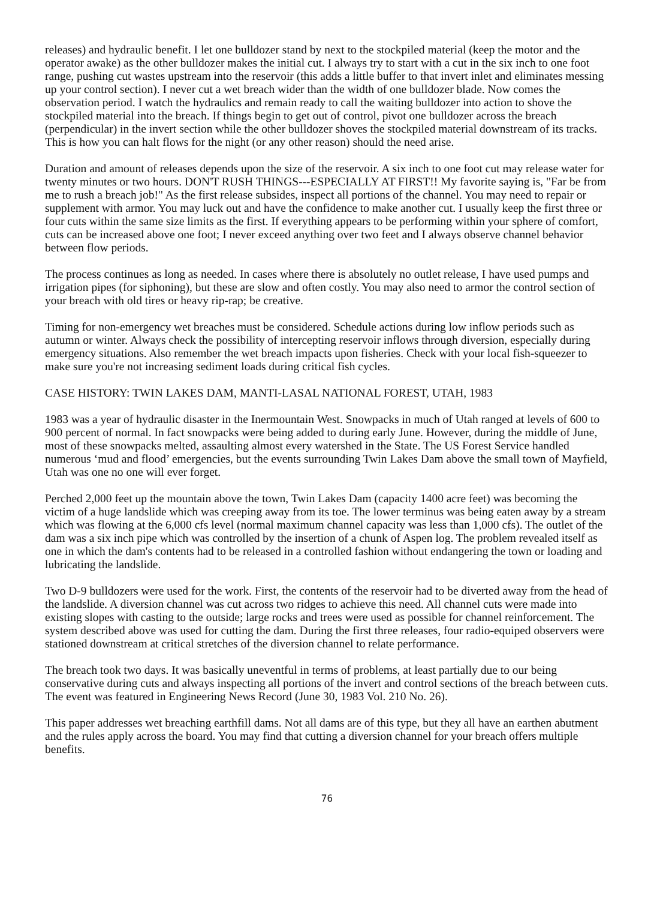releases) and hydraulic benefit. I let one bulldozer stand by next to the stockpiled material (keep the motor and the operator awake) as the other bulldozer makes the initial cut. I always try to start with a cut in the six inch to one foot range, pushing cut wastes upstream into the reservoir (this adds a little buffer to that invert inlet and eliminates messing up your control section). I never cut a wet breach wider than the width of one bulldozer blade. Now comes the observation period. I watch the hydraulics and remain ready to call the waiting bulldozer into action to shove the stockpiled material into the breach. If things begin to get out of control, pivot one bulldozer across the breach (perpendicular) in the invert section while the other bulldozer shoves the stockpiled material downstream of its tracks. This is how you can halt flows for the night (or any other reason) should the need arise.
Duration and amount of releases depends upon the size of the reservoir. A six inch to one foot cut may release water for twenty minutes or two hours. DON'T RUSH THINGS---ESPECIALLY AT FIRST!! My favorite saying is, "Far be from me to rush a breach job!" As the first release subsides, inspect all portions of the channel. You may need to repair or supplement with armor. You may luck out and have the confidence to make another cut. I usually keep the first three or four cuts within the same size limits as the first. If everything appears to be performing within your sphere of comfort, cuts can be increased above one foot; I never exceed anything over two feet and I always observe channel behavior between flow periods.
The process continues as long as needed. In cases where there is absolutely no outlet release, I have used pumps and irrigation pipes (for siphoning), but these are slow and often costly. You may also need to armor the control section of your breach with old tires or heavy rip-rap; be creative.
Timing for non-emergency wet breaches must be considered. Schedule actions during low inflow periods such as autumn or winter. Always check the possibility of intercepting reservoir inflows through diversion, especially during emergency situations. Also remember the wet breach impacts upon fisheries. Check with your local fish-squeezer to make sure you're not increasing sediment loads during critical fish cycles.
CASE HISTORY: TWIN LAKES DAM, MANTI-LASAL NATIONAL FOREST, UTAH, 1983
1983 was a year of hydraulic disaster in the Inermountain West. Snowpacks in much of Utah ranged at levels of 600 to 900 percent of normal. In fact snowpacks were being added to during early June. However, during the middle of June, most of these snowpacks melted, assaulting almost every watershed in the State. The US Forest Service handled numerous ‘mud and flood’ emergencies, but the events surrounding Twin Lakes Dam above the small town of Mayfield, Utah was one no one will ever forget.
Perched 2,000 feet up the mountain above the town, Twin Lakes Dam (capacity 1400 acre feet) was becoming the victim of a huge landslide which was creeping away from its toe. The lower terminus was being eaten away by a stream which was flowing at the 6,000 cfs level (normal maximum channel capacity was less than 1,000 cfs). The outlet of the dam was a six inch pipe which was controlled by the insertion of a chunk of Aspen log. The problem revealed itself as one in which the dam's contents had to be released in a controlled fashion without endangering the town or loading and lubricating the landslide.
Two D-9 bulldozers were used for the work. First, the contents of the reservoir had to be diverted away from the head of the landslide. A diversion channel was cut across two ridges to achieve this need. All channel cuts were made into existing slopes with casting to the outside; large rocks and trees were used as possible for channel reinforcement. The system described above was used for cutting the dam. During the first three releases, four radio-equiped observers were stationed downstream at critical stretches of the diversion channel to relate performance.
The breach took two days. It was basically uneventful in terms of problems, at least partially due to our being conservative during cuts and always inspecting all portions of the invert and control sections of the breach between cuts. The event was featured in Engineering News Record (June 30, 1983 Vol. 210 No. 26).
This paper addresses wet breaching earthfill dams. Not all dams are of this type, but they all have an earthen abutment and the rules apply across the board. You may find that cutting a diversion channel for your breach offers multiple benefits.
76